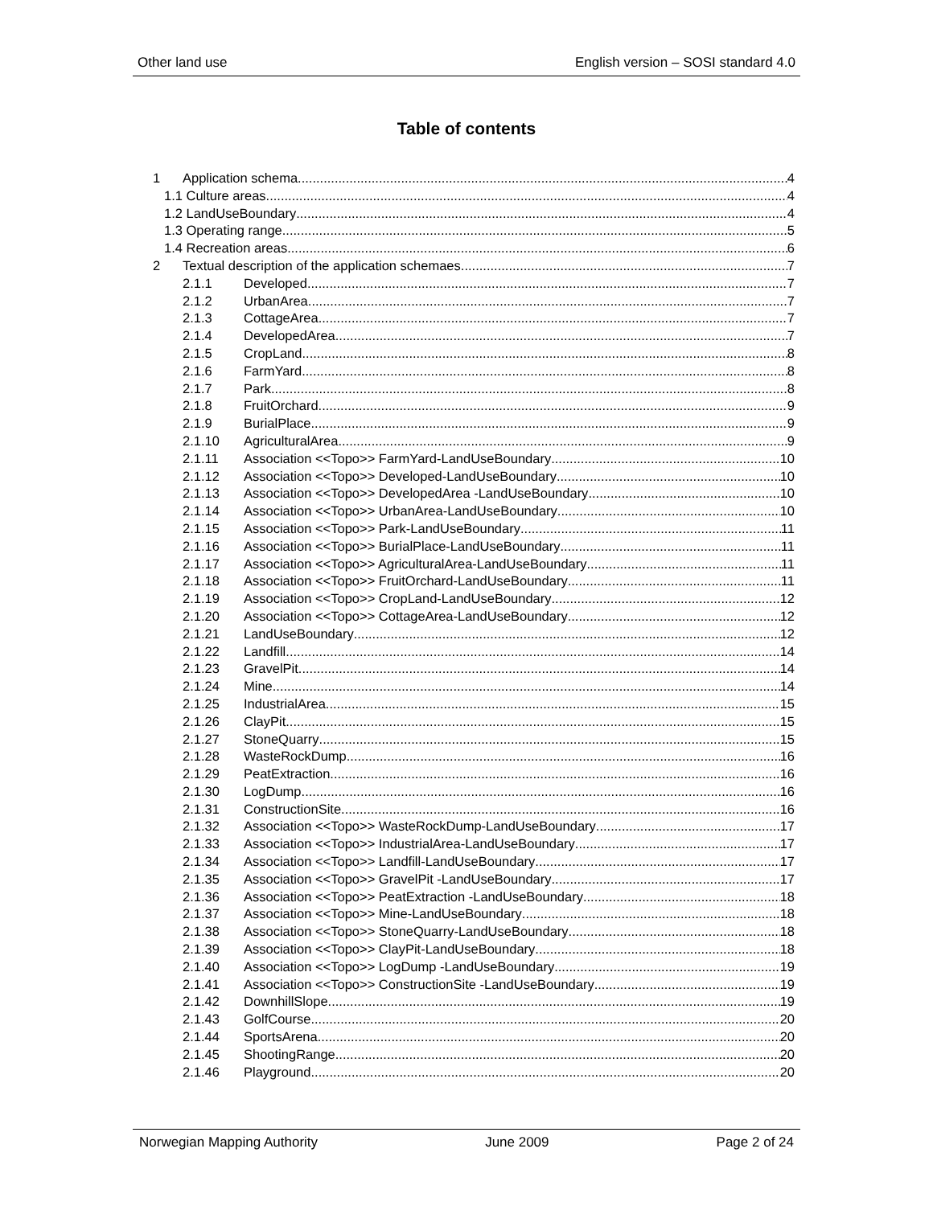Other land use English version – SOSI standard 4.0
Table of contents
1 Application schema 4
1.1 Culture areas 4
1.2 LandUseBoundary 4
1.3 Operating range 5
1.4 Recreation areas 6
2 Textual description of the application schemaes 7
2.1.1 Developed 7
2.1.2 UrbanArea 7
2.1.3 CottageArea 7
2.1.4 DevelopedArea 7
2.1.5 CropLand 8
2.1.6 FarmYard 8
2.1.7 Park 8
2.1.8 FruitOrchard 9
2.1.9 BurialPlace 9
2.1.10 AgriculturalArea 9
2.1.11 Association <<Topo>> FarmYard-LandUseBoundary 10
2.1.12 Association <<Topo>> Developed-LandUseBoundary 10
2.1.13 Association <<Topo>> DevelopedArea -LandUseBoundary 10
2.1.14 Association <<Topo>> UrbanArea-LandUseBoundary 10
2.1.15 Association <<Topo>> Park-LandUseBoundary 11
2.1.16 Association <<Topo>> BurialPlace-LandUseBoundary 11
2.1.17 Association <<Topo>> AgriculturalArea-LandUseBoundary 11
2.1.18 Association <<Topo>> FruitOrchard-LandUseBoundary 11
2.1.19 Association <<Topo>> CropLand-LandUseBoundary 12
2.1.20 Association <<Topo>> CottageArea-LandUseBoundary 12
2.1.21 LandUseBoundary 12
2.1.22 Landfill 14
2.1.23 GravelPit 14
2.1.24 Mine 14
2.1.25 IndustrialArea 15
2.1.26 ClayPit 15
2.1.27 StoneQuarry 15
2.1.28 WasteRockDump 16
2.1.29 PeatExtraction 16
2.1.30 LogDump 16
2.1.31 ConstructionSite 16
2.1.32 Association <<Topo>> WasteRockDump-LandUseBoundary 17
2.1.33 Association <<Topo>> IndustrialArea-LandUseBoundary 17
2.1.34 Association <<Topo>> Landfill-LandUseBoundary 17
2.1.35 Association <<Topo>> GravelPit -LandUseBoundary 17
2.1.36 Association <<Topo>> PeatExtraction -LandUseBoundary 18
2.1.37 Association <<Topo>> Mine-LandUseBoundary 18
2.1.38 Association <<Topo>> StoneQuarry-LandUseBoundary 18
2.1.39 Association <<Topo>> ClayPit-LandUseBoundary 18
2.1.40 Association <<Topo>> LogDump -LandUseBoundary 19
2.1.41 Association <<Topo>> ConstructionSite -LandUseBoundary 19
2.1.42 DownhillSlope 19
2.1.43 GolfCourse 20
2.1.44 SportsArena 20
2.1.45 ShootingRange 20
2.1.46 Playground 20
Norwegian Mapping Authority June 2009 Page 2 of 24